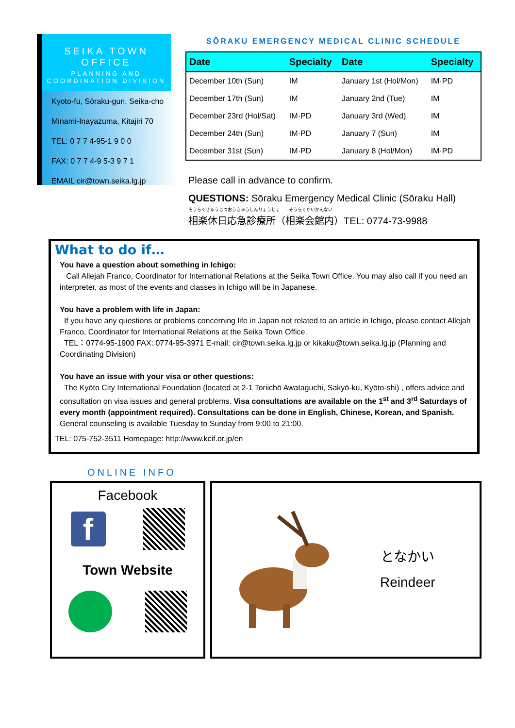SEIKA TOWN OFFICE
PLANNING AND
COORDINATION DIVISION
Kyoto-fu, Sōraku-gun, Seika-cho
Minami-Inayazuma, Kitajiri 70
TEL: 0 7 7 4-95-1 9 0 0
FAX: 0 7 7 4-9 5-3 9 7 1
EMAIL cir@town.seika.lg.jp
SŌRAKU EMERGENCY MEDICAL CLINIC SCHEDULE
| Date | Specialty | Date | Specialty |
| --- | --- | --- | --- |
| December 10th (Sun) | IM | January 1st (Hol/Mon) | IM·PD |
| December 17th (Sun) | IM | January 2nd (Tue) | IM |
| December 23rd (Hol/Sat) | IM·PD | January 3rd (Wed) | IM |
| December 24th (Sun) | IM·PD | January 7 (Sun) | IM |
| December 31st (Sun) | IM·PD | January 8 (Hol/Mon) | IM·PD |
Please call in advance to confirm.
QUESTIONS: Sōraku Emergency Medical Clinic (Sōraku Hall)
そうらくきゅうじつおうきゅうしんりょうじょ　　そうらくかいかんない
相楽休日応急診療所（相楽会館内）TEL: 0774-73-9988
What to do if…
You have a question about something in Ichigo:
Call Allejah Franco, Coordinator for International Relations at the Seika Town Office. You may also call if you need an interpreter, as most of the events and classes in Ichigo will be in Japanese.
You have a problem with life in Japan:
If you have any questions or problems concerning life in Japan not related to an article in Ichigo, please contact Allejah Franco, Coordinator for International Relations at the Seika Town Office.
TEL：0774-95-1900 FAX: 0774-95-3971 E-mail: cir@town.seika.lg.jp or kikaku@town.seika.lg.jp (Planning and Coordinating Division)
You have an issue with your visa or other questions:
The Kyōto City International Foundation (located at 2-1 Toriichō Awataguchi, Sakyō-ku, Kyōto-shi) , offers advice and consultation on visa issues and general problems. Visa consultations are available on the 1<sup>st</sup> and 3<sup>rd</sup> Saturdays of every month (appointment required). Consultations can be done in English, Chinese, Korean, and Spanish. General counseling is available Tuesday to Sunday from 9:00 to 21:00.
TEL: 075-752-3511 Homepage: http://www.kcif.or.jp/en
ONLINE INFO
Facebook
f
Town Website
となかい
Reindeer